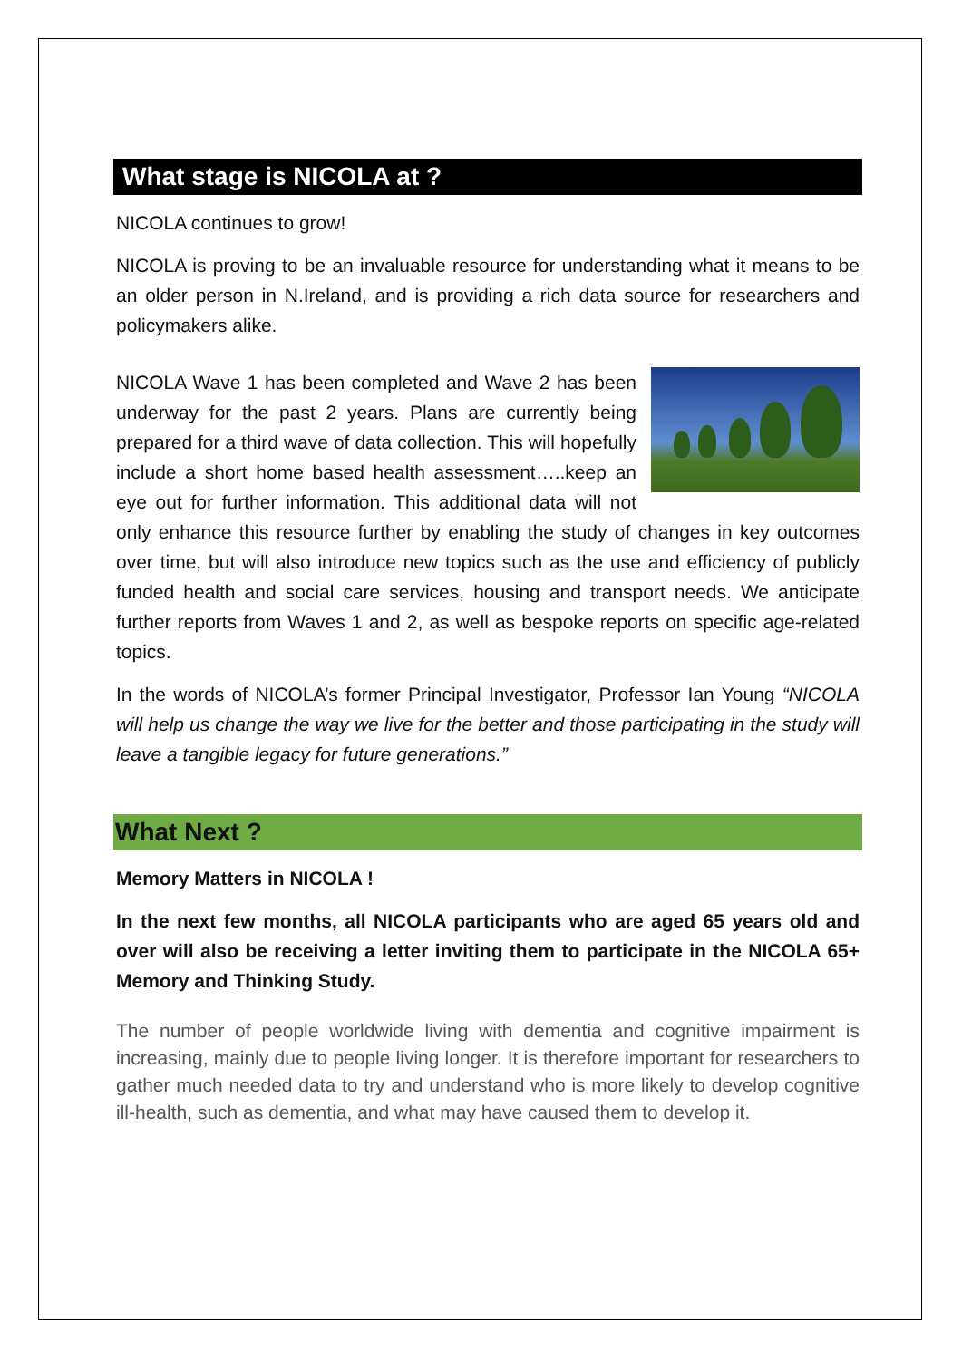What stage is NICOLA at ?
NICOLA continues to grow!
NICOLA is proving to be an invaluable resource for understanding what it means to be an older person in N.Ireland, and is providing a rich data source for researchers and policymakers alike.
NICOLA Wave 1 has been completed and Wave 2 has been underway for the past 2 years. Plans are currently being prepared for a third wave of data collection. This will hopefully include a short home based health assessment…..keep an eye out for further information. This additional data will not only enhance this resource further by enabling the study of changes in key outcomes over time, but will also introduce new topics such as the use and efficiency of publicly funded health and social care services, housing and transport needs. We anticipate further reports from Waves 1 and 2, as well as bespoke reports on specific age-related topics.
In the words of NICOLA’s former Principal Investigator, Professor Ian Young “NICOLA will help us change the way we live for the better and those participating in the study will leave a tangible legacy for future generations.”
What Next ?
Memory Matters in NICOLA !
In the next few months, all NICOLA participants who are aged 65 years old and over will also be receiving a letter inviting them to participate in the NICOLA 65+ Memory and Thinking Study.
The number of people worldwide living with dementia and cognitive impairment is increasing, mainly due to people living longer. It is therefore important for researchers to gather much needed data to try and understand who is more likely to develop cognitive ill-health, such as dementia, and what may have caused them to develop it.